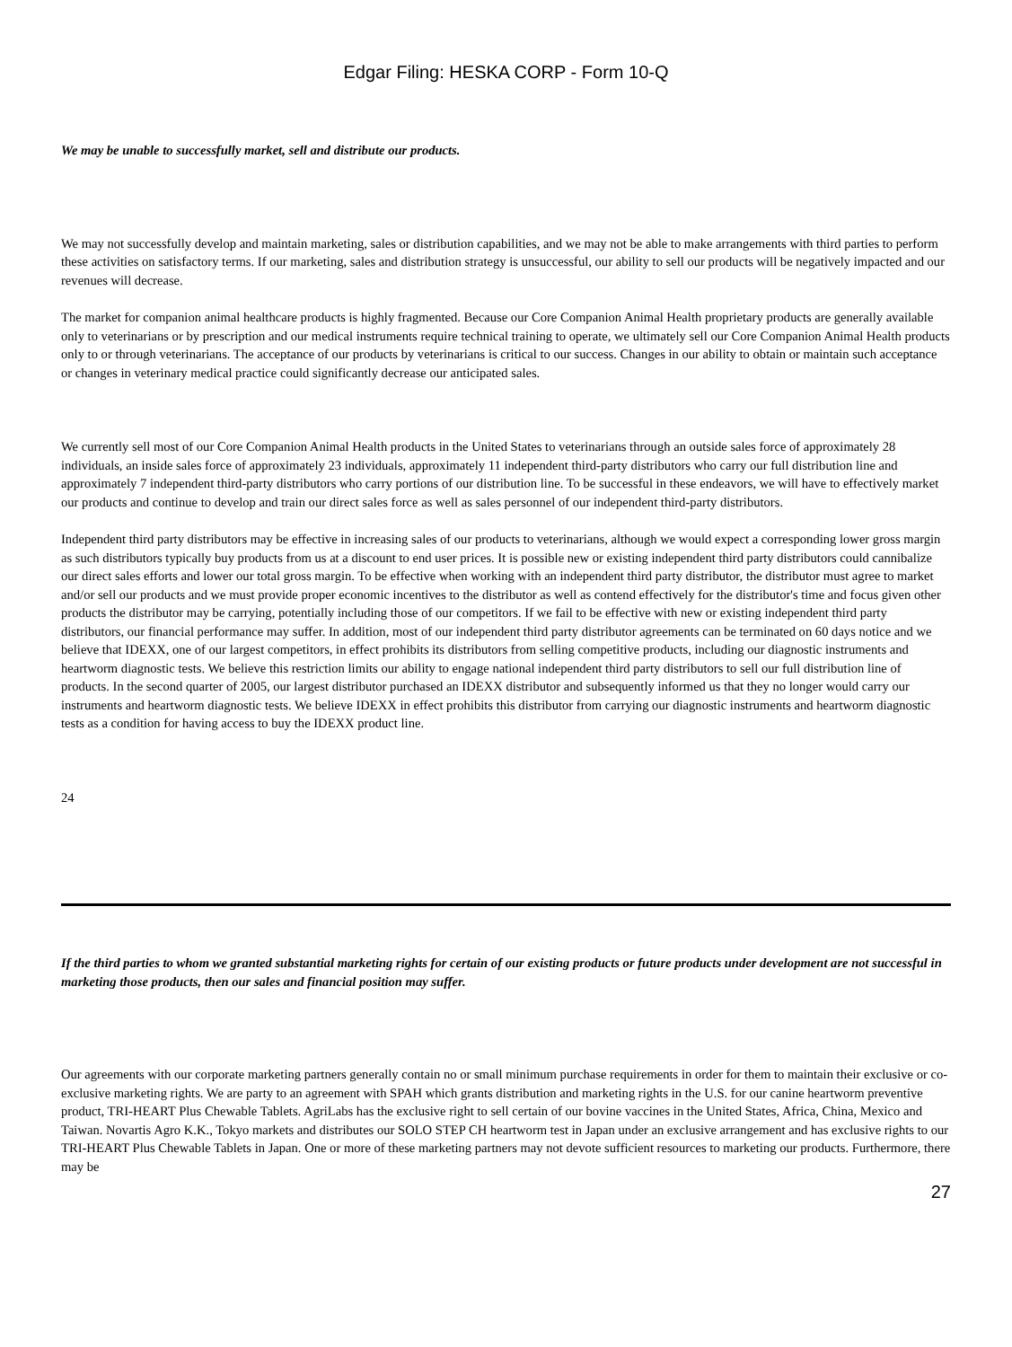Edgar Filing: HESKA CORP - Form 10-Q
We may be unable to successfully market, sell and distribute our products.
We may not successfully develop and maintain marketing, sales or distribution capabilities, and we may not be able to make arrangements with third parties to perform these activities on satisfactory terms. If our marketing, sales and distribution strategy is unsuccessful, our ability to sell our products will be negatively impacted and our revenues will decrease.
The market for companion animal healthcare products is highly fragmented. Because our Core Companion Animal Health proprietary products are generally available only to veterinarians or by prescription and our medical instruments require technical training to operate, we ultimately sell our Core Companion Animal Health products only to or through veterinarians. The acceptance of our products by veterinarians is critical to our success. Changes in our ability to obtain or maintain such acceptance or changes in veterinary medical practice could significantly decrease our anticipated sales.
We currently sell most of our Core Companion Animal Health products in the United States to veterinarians through an outside sales force of approximately 28 individuals, an inside sales force of approximately 23 individuals, approximately 11 independent third-party distributors who carry our full distribution line and approximately 7 independent third-party distributors who carry portions of our distribution line. To be successful in these endeavors, we will have to effectively market our products and continue to develop and train our direct sales force as well as sales personnel of our independent third-party distributors.
Independent third party distributors may be effective in increasing sales of our products to veterinarians, although we would expect a corresponding lower gross margin as such distributors typically buy products from us at a discount to end user prices. It is possible new or existing independent third party distributors could cannibalize our direct sales efforts and lower our total gross margin. To be effective when working with an independent third party distributor, the distributor must agree to market and/or sell our products and we must provide proper economic incentives to the distributor as well as contend effectively for the distributor's time and focus given other products the distributor may be carrying, potentially including those of our competitors. If we fail to be effective with new or existing independent third party distributors, our financial performance may suffer. In addition, most of our independent third party distributor agreements can be terminated on 60 days notice and we believe that IDEXX, one of our largest competitors, in effect prohibits its distributors from selling competitive products, including our diagnostic instruments and heartworm diagnostic tests. We believe this restriction limits our ability to engage national independent third party distributors to sell our full distribution line of products. In the second quarter of 2005, our largest distributor purchased an IDEXX distributor and subsequently informed us that they no longer would carry our instruments and heartworm diagnostic tests. We believe IDEXX in effect prohibits this distributor from carrying our diagnostic instruments and heartworm diagnostic tests as a condition for having access to buy the IDEXX product line.
24
If the third parties to whom we granted substantial marketing rights for certain of our existing products or future products under development are not successful in marketing those products, then our sales and financial position may suffer.
Our agreements with our corporate marketing partners generally contain no or small minimum purchase requirements in order for them to maintain their exclusive or co-exclusive marketing rights. We are party to an agreement with SPAH which grants distribution and marketing rights in the U.S. for our canine heartworm preventive product, TRI-HEART Plus Chewable Tablets. AgriLabs has the exclusive right to sell certain of our bovine vaccines in the United States, Africa, China, Mexico and Taiwan. Novartis Agro K.K., Tokyo markets and distributes our SOLO STEP CH heartworm test in Japan under an exclusive arrangement and has exclusive rights to our TRI-HEART Plus Chewable Tablets in Japan. One or more of these marketing partners may not devote sufficient resources to marketing our products. Furthermore, there may be
27